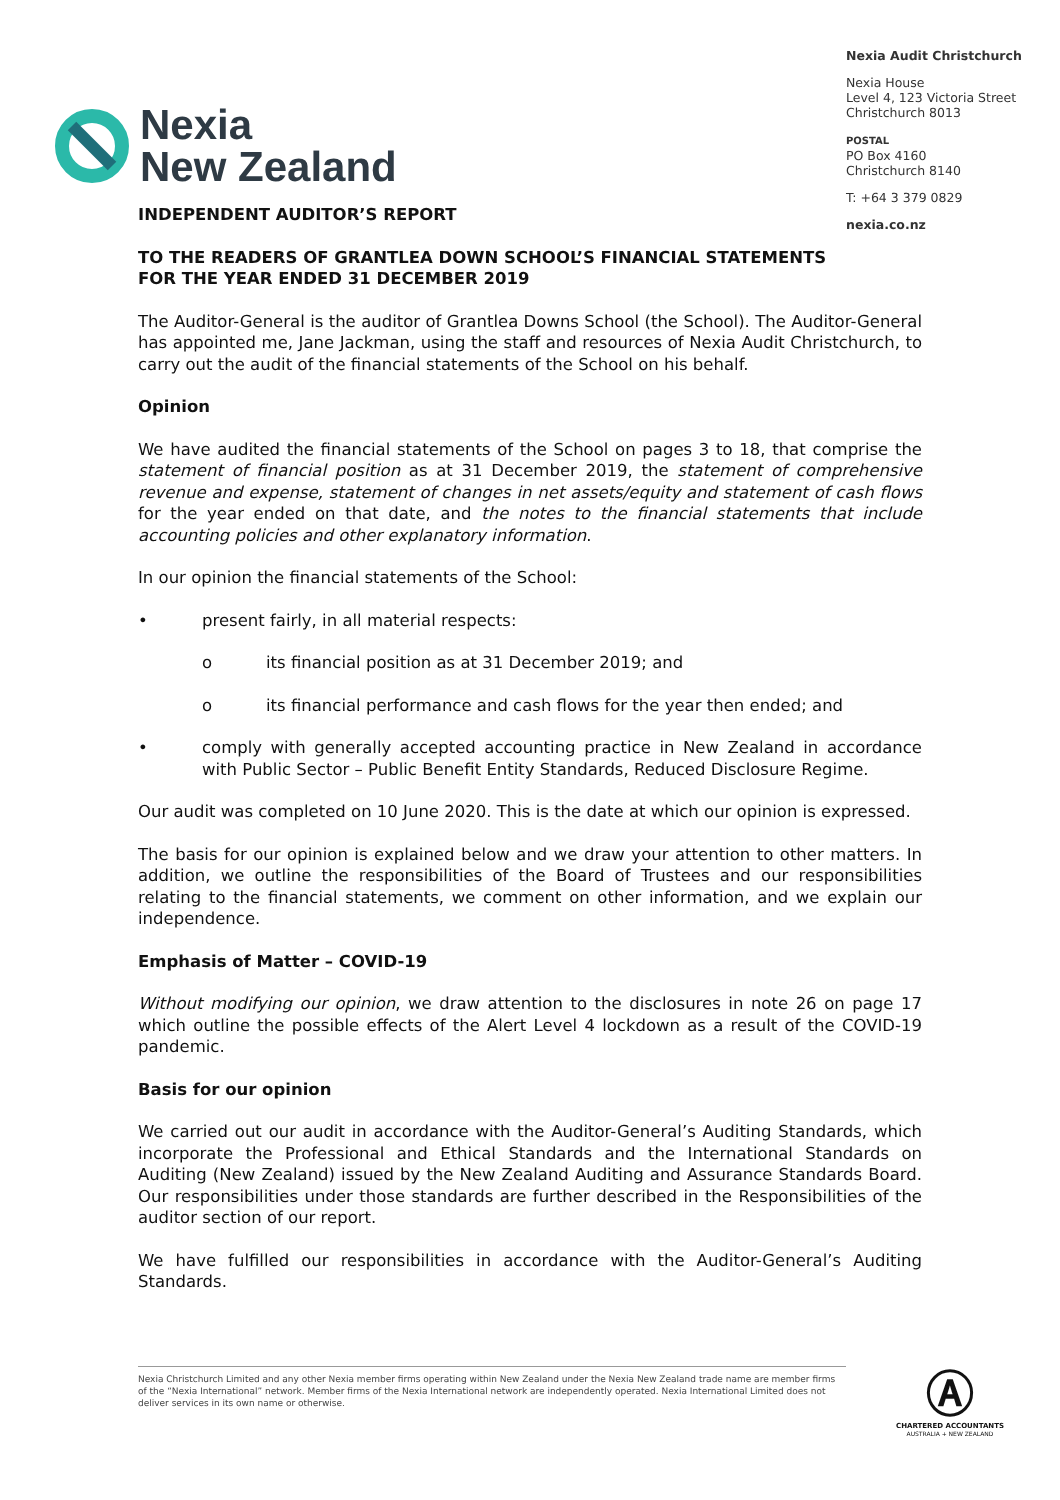Nexia
New Zealand
Nexia Audit Christchurch
Nexia House
Level 4, 123 Victoria Street
Christchurch 8013
POSTAL
PO Box 4160
Christchurch 8140
T: +64 3 379 0829
nexia.co.nz
INDEPENDENT AUDITOR’S REPORT
TO THE READERS OF GRANTLEA DOWN SCHOOL’S FINANCIAL STATEMENTS
FOR THE YEAR ENDED 31 DECEMBER 2019
The Auditor-General is the auditor of Grantlea Downs School (the School). The Auditor-General has appointed me, Jane Jackman, using the staff and resources of Nexia Audit Christchurch, to carry out the audit of the financial statements of the School on his behalf.
Opinion
We have audited the financial statements of the School on pages 3 to 18, that comprise the statement of financial position as at 31 December 2019, the statement of comprehensive revenue and expense, statement of changes in net assets/equity and statement of cash flows for the year ended on that date, and the notes to the financial statements that include accounting policies and other explanatory information.
In our opinion the financial statements of the School:
• present fairly, in all material respects:
o its financial position as at 31 December 2019; and
o its financial performance and cash flows for the year then ended; and
• comply with generally accepted accounting practice in New Zealand in accordance with Public Sector – Public Benefit Entity Standards, Reduced Disclosure Regime.
Our audit was completed on 10 June 2020. This is the date at which our opinion is expressed.
The basis for our opinion is explained below and we draw your attention to other matters. In addition, we outline the responsibilities of the Board of Trustees and our responsibilities relating to the financial statements, we comment on other information, and we explain our independence.
Emphasis of Matter – COVID-19
Without modifying our opinion, we draw attention to the disclosures in note 26 on page 17 which outline the possible effects of the Alert Level 4 lockdown as a result of the COVID-19 pandemic.
Basis for our opinion
We carried out our audit in accordance with the Auditor-General’s Auditing Standards, which incorporate the Professional and Ethical Standards and the International Standards on Auditing (New Zealand) issued by the New Zealand Auditing and Assurance Standards Board. Our responsibilities under those standards are further described in the Responsibilities of the auditor section of our report.
We have fulfilled our responsibilities in accordance with the Auditor-General’s Auditing Standards.
Nexia Christchurch Limited and any other Nexia member firms operating within New Zealand under the Nexia New Zealand trade name are member firms of the “Nexia International” network. Member firms of the Nexia International network are independently operated. Nexia International Limited does not deliver services in its own name or otherwise.
Ⓐ
CHARTERED ACCOUNTANTS
AUSTRALIA + NEW ZEALAND